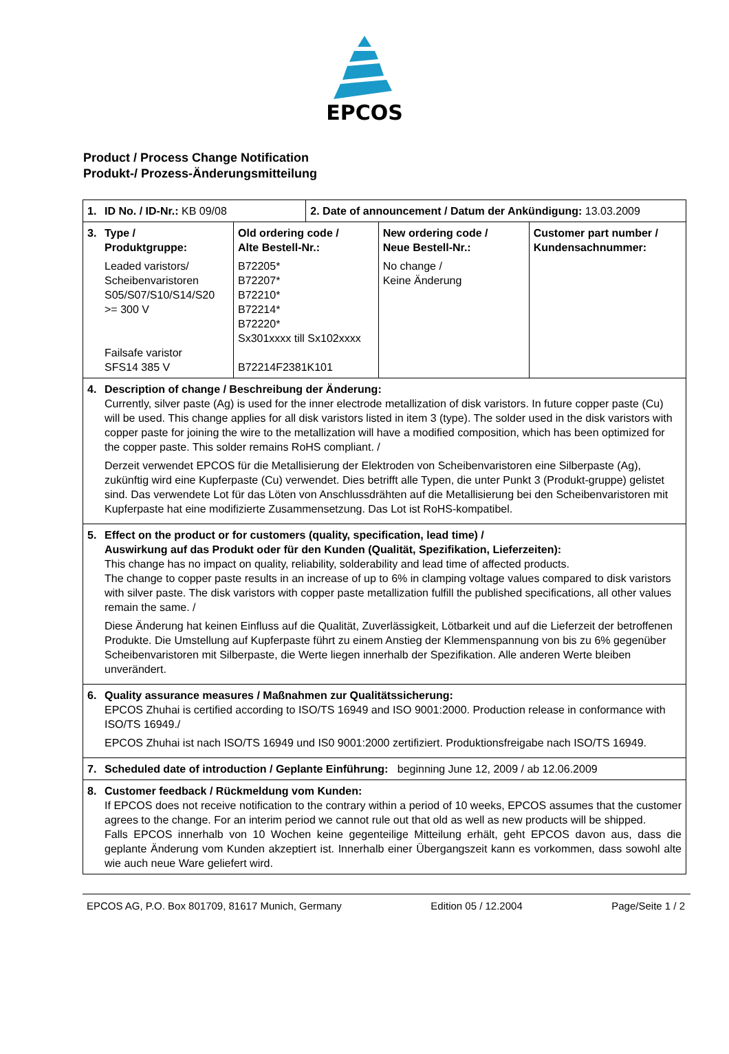EPCOS
Product / Process Change Notification
Produkt-/ Prozess-Änderungsmitteilung
| 1. ID No. / ID-Nr.: KB 09/08 | | 2. Date of announcement / Datum der Ankündigung: 13.03.2009 | | |
| 3. Type / Produktgruppe: Leaded varistors/ Scheibenvaristoren S05/S07/S10/S14/S20 >= 300 V Failsafe varistor SFS14 385 V | Old ordering code / Alte Bestell-Nr.: B72205* B72207* B72210* B72214* B72220* Sx301xxxx till Sx102xxxx B72214F2381K101 | | New ordering code / Neue Bestell-Nr.: No change / Keine Änderung | Customer part number / Kundensachnummer: |
| 4. Description of change / Beschreibung der Änderung: Currently, silver paste (Ag) is used for the inner electrode metallization of disk varistors. In future copper paste (Cu) will be used. This change applies for all disk varistors listed in item 3 (type). The solder used in the disk varistors with copper paste for joining the wire to the metallization will have a modified composition, which has been optimized for the copper paste. This solder remains RoHS compliant. / Derzeit verwendet EPCOS für die Metallisierung der Elektroden von Scheibenvaristoren eine Silberpaste (Ag), zukünftig wird eine Kupferpaste (Cu) verwendet. Dies betrifft alle Typen, die unter Punkt 3 (Produkt-gruppe) gelistet sind. Das verwendete Lot für das Löten von Anschlussdrähten auf die Metallisierung bei den Scheibenvaristoren mit Kupferpaste hat eine modifizierte Zusammensetzung. Das Lot ist RoHS-kompatibel. | | | | |
| 5. Effect on the product or for customers (quality, specification, lead time) / Auswirkung auf das Produkt oder für den Kunden (Qualität, Spezifikation, Lieferzeiten): This change has no impact on quality, reliability, solderability and lead time of affected products. The change to copper paste results in an increase of up to 6% in clamping voltage values compared to disk varistors with silver paste. The disk varistors with copper paste metallization fulfill the published specifications, all other values remain the same. / Diese Änderung hat keinen Einfluss auf die Qualität, Zuverlässigkeit, Lötbarkeit und auf die Lieferzeit der betroffenen Produkte. Die Umstellung auf Kupferpaste führt zu einem Anstieg der Klemmenspannung von bis zu 6% gegenüber Scheibenvaristoren mit Silberpaste, die Werte liegen innerhalb der Spezifikation. Alle anderen Werte bleiben unverändert. | | | | |
| 6. Quality assurance measures / Maßnahmen zur Qualitätssicherung: EPCOS Zhuhai is certified according to ISO/TS 16949 and ISO 9001:2000. Production release in conformance with ISO/TS 16949./ EPCOS Zhuhai ist nach ISO/TS 16949 und IS0 9001:2000 zertifiziert. Produktionsfreigabe nach ISO/TS 16949. | | | | |
| 7. Scheduled date of introduction / Geplante Einführung: beginning June 12, 2009 / ab 12.06.2009 | | | | |
| 8. Customer feedback / Rückmeldung vom Kunden: If EPCOS does not receive notification to the contrary within a period of 10 weeks, EPCOS assumes that the customer agrees to the change. For an interim period we cannot rule out that old as well as new products will be shipped. Falls EPCOS innerhalb von 10 Wochen keine gegenteilige Mitteilung erhält, geht EPCOS davon aus, dass die geplante Änderung vom Kunden akzeptiert ist. Innerhalb einer Übergangszeit kann es vorkommen, dass sowohl alte wie auch neue Ware geliefert wird. | | | | |
EPCOS AG, P.O. Box 801709, 81617 Munich, Germany Edition 05 / 12.2004 Page/Seite 1 / 2